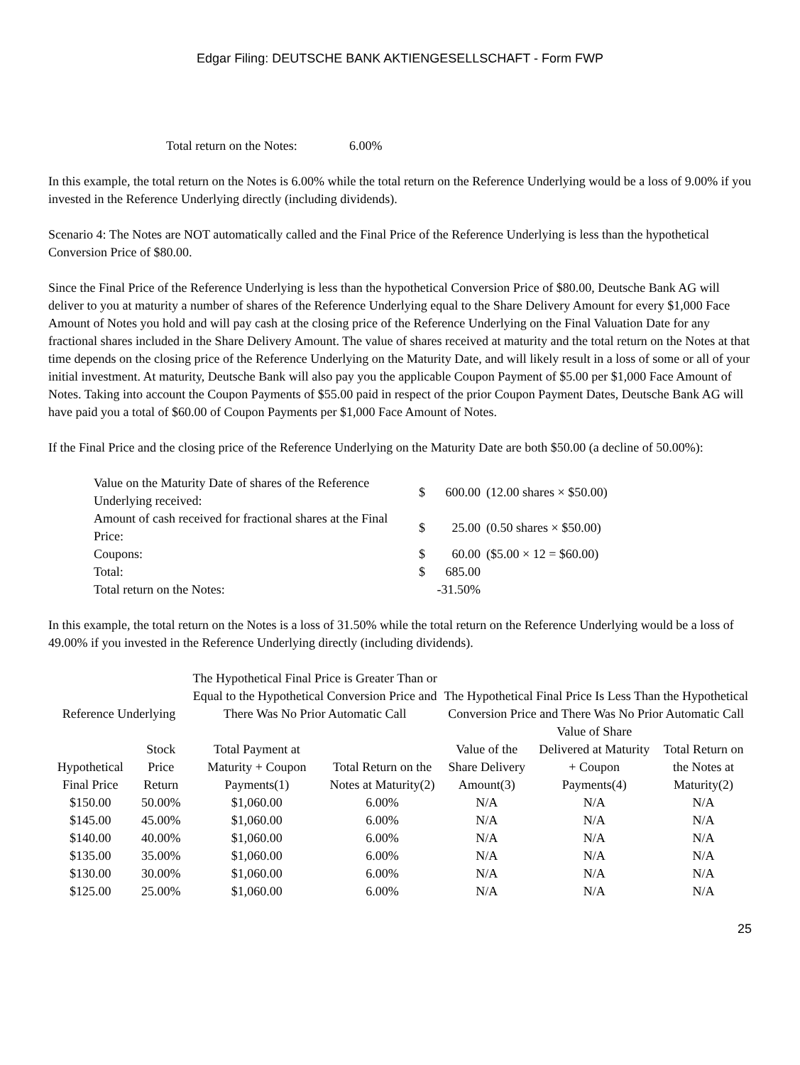Edgar Filing: DEUTSCHE BANK AKTIENGESELLSCHAFT - Form FWP
| Total return on the Notes: | 6.00% |
In this example, the total return on the Notes is 6.00% while the total return on the Reference Underlying would be a loss of 9.00% if you invested in the Reference Underlying directly (including dividends).
Scenario 4: The Notes are NOT automatically called and the Final Price of the Reference Underlying is less than the hypothetical Conversion Price of $80.00.
Since the Final Price of the Reference Underlying is less than the hypothetical Conversion Price of $80.00, Deutsche Bank AG will deliver to you at maturity a number of shares of the Reference Underlying equal to the Share Delivery Amount for every $1,000 Face Amount of Notes you hold and will pay cash at the closing price of the Reference Underlying on the Final Valuation Date for any fractional shares included in the Share Delivery Amount. The value of shares received at maturity and the total return on the Notes at that time depends on the closing price of the Reference Underlying on the Maturity Date, and will likely result in a loss of some or all of your initial investment. At maturity, Deutsche Bank will also pay you the applicable Coupon Payment of $5.00 per $1,000 Face Amount of Notes. Taking into account the Coupon Payments of $55.00 paid in respect of the prior Coupon Payment Dates, Deutsche Bank AG will have paid you a total of $60.00 of Coupon Payments per $1,000 Face Amount of Notes.
If the Final Price and the closing price of the Reference Underlying on the Maturity Date are both $50.00 (a decline of 50.00%):
| Value on the Maturity Date of shares of the Reference Underlying received: | $ | 600.00 | (12.00 shares × $50.00) |
| Amount of cash received for fractional shares at the Final Price: | $ | 25.00 | (0.50 shares × $50.00) |
| Coupons: | $ | 60.00 | ($5.00 × 12 = $60.00) |
| Total: | $ | 685.00 | |
| Total return on the Notes: | | -31.50% | |
In this example, the total return on the Notes is a loss of 31.50% while the total return on the Reference Underlying would be a loss of 49.00% if you invested in the Reference Underlying directly (including dividends).
| Reference Underlying | | The Hypothetical Final Price is Greater Than or Equal to the Hypothetical Conversion Price and There Was No Prior Automatic Call | | The Hypothetical Final Price Is Less Than the Hypothetical Conversion Price and There Was No Prior Automatic Call | | |
| --- | --- | --- | --- | --- | --- | --- |
| Hypothetical Final Price | Stock Price Return | Total Payment at Maturity + Coupon Payments(1) | Total Return on the Notes at Maturity(2) | Value of the Share Delivery Amount(3) | Value of Share Delivered at Maturity + Coupon Payments(4) | Total Return on the Notes at Maturity(2) |
| $150.00 | 50.00% | $1,060.00 | 6.00% | N/A | N/A | N/A |
| $145.00 | 45.00% | $1,060.00 | 6.00% | N/A | N/A | N/A |
| $140.00 | 40.00% | $1,060.00 | 6.00% | N/A | N/A | N/A |
| $135.00 | 35.00% | $1,060.00 | 6.00% | N/A | N/A | N/A |
| $130.00 | 30.00% | $1,060.00 | 6.00% | N/A | N/A | N/A |
| $125.00 | 25.00% | $1,060.00 | 6.00% | N/A | N/A | N/A |
25